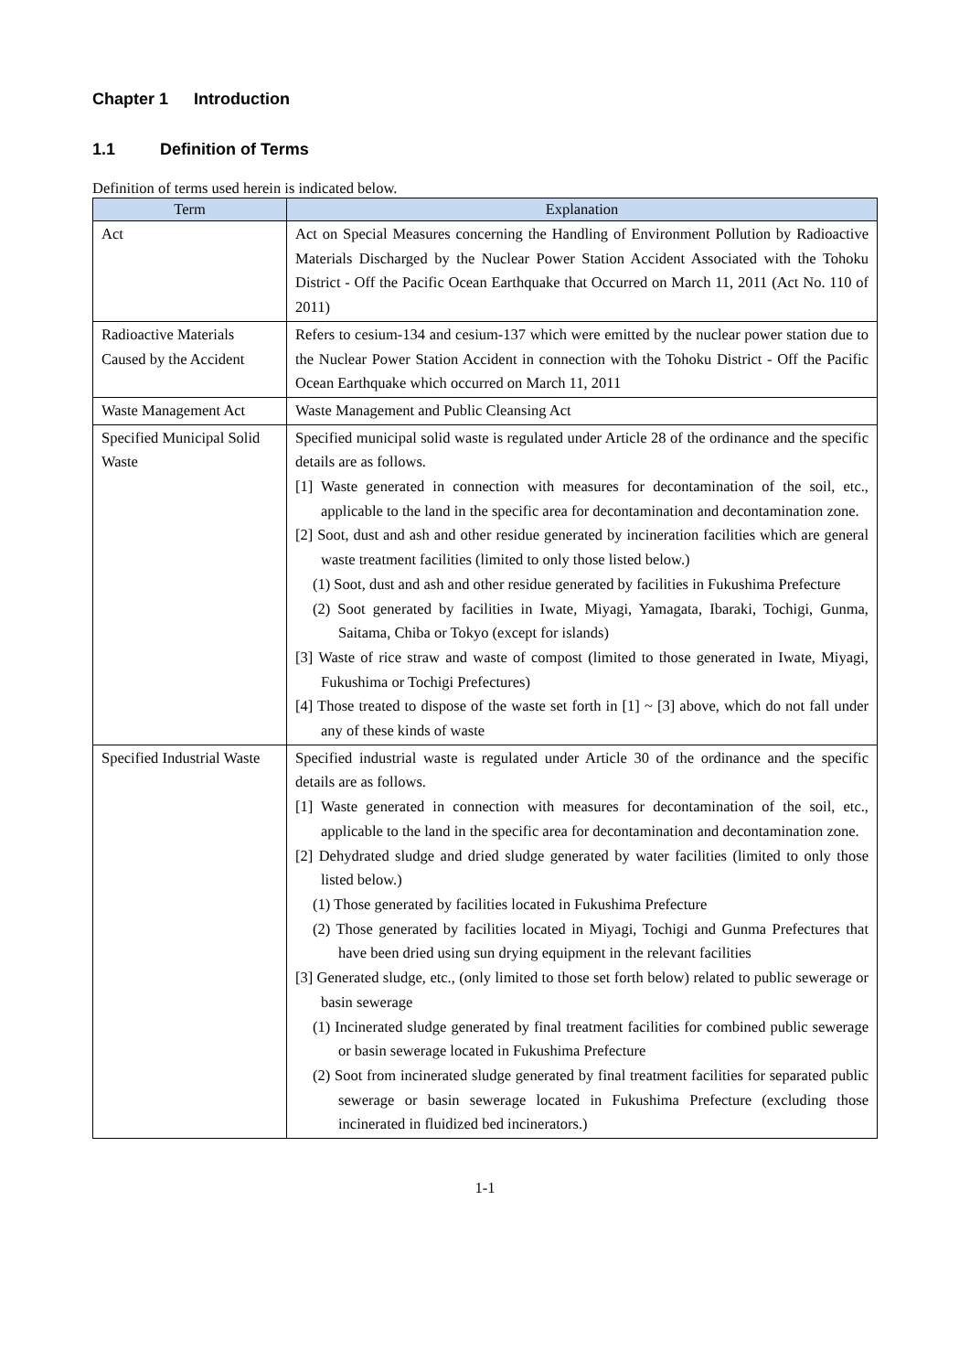Chapter 1 Introduction
1.1 Definition of Terms
Definition of terms used herein is indicated below.
| Term | Explanation |
| --- | --- |
| Act | Act on Special Measures concerning the Handling of Environment Pollution by Radioactive Materials Discharged by the Nuclear Power Station Accident Associated with the Tohoku District - Off the Pacific Ocean Earthquake that Occurred on March 11, 2011 (Act No. 110 of 2011) |
| Radioactive Materials Caused by the Accident | Refers to cesium-134 and cesium-137 which were emitted by the nuclear power station due to the Nuclear Power Station Accident in connection with the Tohoku District - Off the Pacific Ocean Earthquake which occurred on March 11, 2011 |
| Waste Management Act | Waste Management and Public Cleansing Act |
| Specified Municipal Solid Waste | Specified municipal solid waste is regulated under Article 28 of the ordinance and the specific details are as follows. [1] Waste generated in connection with measures for decontamination of the soil, etc., applicable to the land in the specific area for decontamination and decontamination zone. [2] Soot, dust and ash and other residue generated by incineration facilities which are general waste treatment facilities (limited to only those listed below.) (1) Soot, dust and ash and other residue generated by facilities in Fukushima Prefecture (2) Soot generated by facilities in Iwate, Miyagi, Yamagata, Ibaraki, Tochigi, Gunma, Saitama, Chiba or Tokyo (except for islands) [3] Waste of rice straw and waste of compost (limited to those generated in Iwate, Miyagi, Fukushima or Tochigi Prefectures) [4] Those treated to dispose of the waste set forth in [1] ~ [3] above, which do not fall under any of these kinds of waste |
| Specified Industrial Waste | Specified industrial waste is regulated under Article 30 of the ordinance and the specific details are as follows. [1] Waste generated in connection with measures for decontamination of the soil, etc., applicable to the land in the specific area for decontamination and decontamination zone. [2] Dehydrated sludge and dried sludge generated by water facilities (limited to only those listed below.) (1) Those generated by facilities located in Fukushima Prefecture (2) Those generated by facilities located in Miyagi, Tochigi and Gunma Prefectures that have been dried using sun drying equipment in the relevant facilities [3] Generated sludge, etc., (only limited to those set forth below) related to public sewerage or basin sewerage (1) Incinerated sludge generated by final treatment facilities for combined public sewerage or basin sewerage located in Fukushima Prefecture (2) Soot from incinerated sludge generated by final treatment facilities for separated public sewerage or basin sewerage located in Fukushima Prefecture (excluding those incinerated in fluidized bed incinerators.) |
1-1